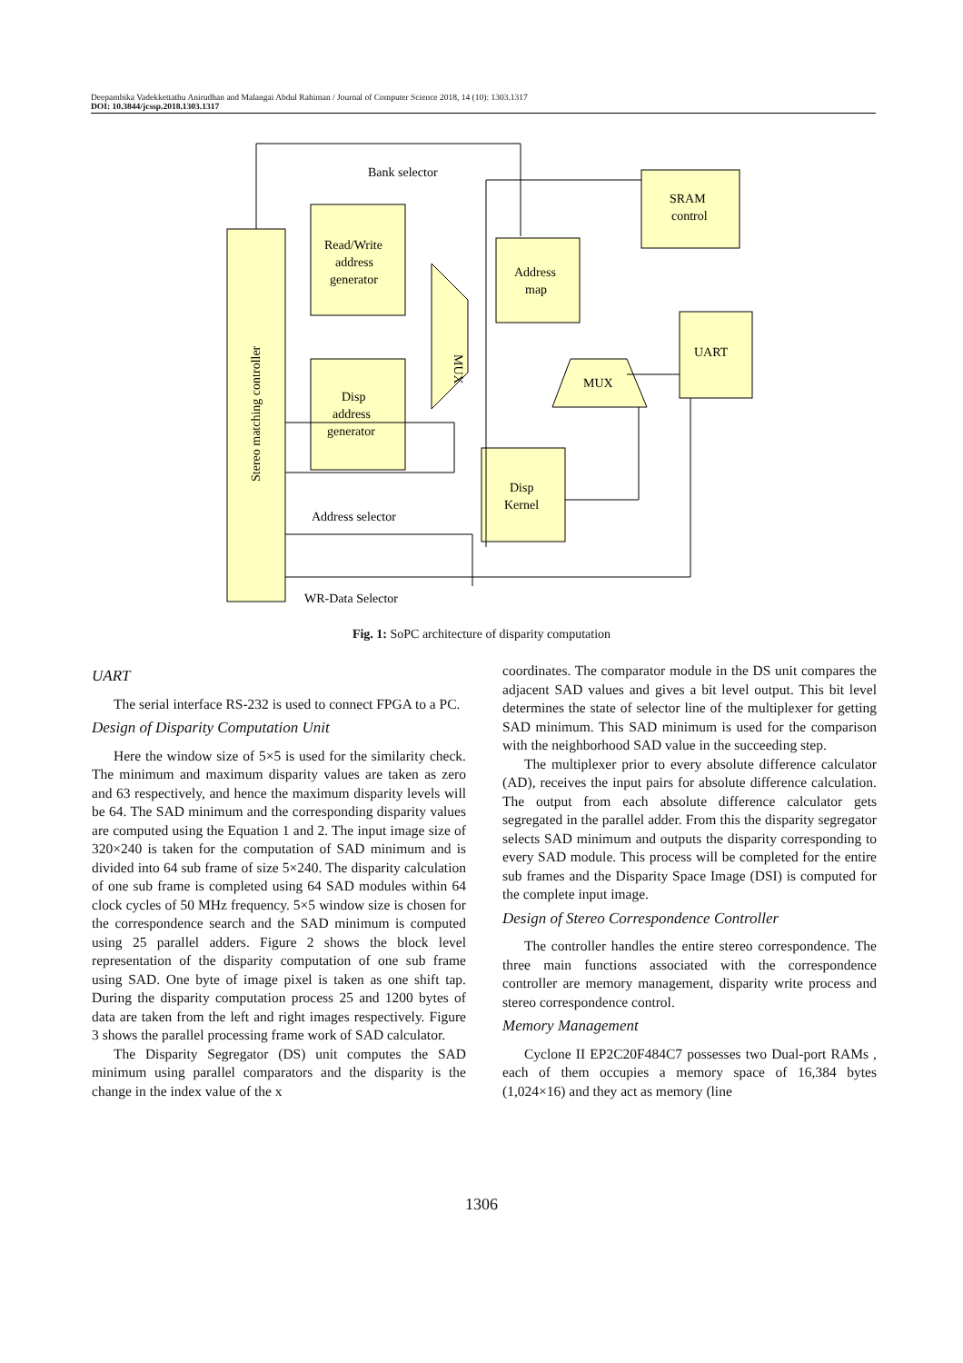Deepambika Vadekkettathu Anirudhan and Malangai Abdul Rahiman / Journal of Computer Science 2018, 14 (10): 1303.1317
DOI: 10.3844/jcssp.2018.1303.1317
Bank selector
SRAM
control
Read/Write
address
generator
Address
map
UART
MUX
Disp
address
generator
Disp
Kernel
Address selector
WR-Data Selector
Stereo matching controller
MUX
Fig. 1: SoPC architecture of disparity computation
UART
The serial interface RS-232 is used to connect FPGA to a PC.
Design of Disparity Computation Unit
Here the window size of 5×5 is used for the similarity check. The minimum and maximum disparity values are taken as zero and 63 respectively, and hence the maximum disparity levels will be 64. The SAD minimum and the corresponding disparity values are computed using the Equation 1 and 2. The input image size of 320×240 is taken for the computation of SAD minimum and is divided into 64 sub frame of size 5×240. The disparity calculation of one sub frame is completed using 64 SAD modules within 64 clock cycles of 50 MHz frequency. 5×5 window size is chosen for the correspondence search and the SAD minimum is computed using 25 parallel adders. Figure 2 shows the block level representation of the disparity computation of one sub frame using SAD. One byte of image pixel is taken as one shift tap. During the disparity computation process 25 and 1200 bytes of data are taken from the left and right images respectively. Figure 3 shows the parallel processing frame work of SAD calculator.
The Disparity Segregator (DS) unit computes the SAD minimum using parallel comparators and the disparity is the change in the index value of the x
coordinates. The comparator module in the DS unit compares the adjacent SAD values and gives a bit level output. This bit level determines the state of selector line of the multiplexer for getting SAD minimum. This SAD minimum is used for the comparison with the neighborhood SAD value in the succeeding step.
The multiplexer prior to every absolute difference calculator (AD), receives the input pairs for absolute difference calculation. The output from each absolute difference calculator gets segregated in the parallel adder. From this the disparity segregator selects SAD minimum and outputs the disparity corresponding to every SAD module. This process will be completed for the entire sub frames and the Disparity Space Image (DSI) is computed for the complete input image.
Design of Stereo Correspondence Controller
The controller handles the entire stereo correspondence. The three main functions associated with the correspondence controller are memory management, disparity write process and stereo correspondence control.
Memory Management
Cyclone II EP2C20F484C7 possesses two Dual-port RAMs , each of them occupies a memory space of 16,384 bytes (1,024×16) and they act as memory (line
1306